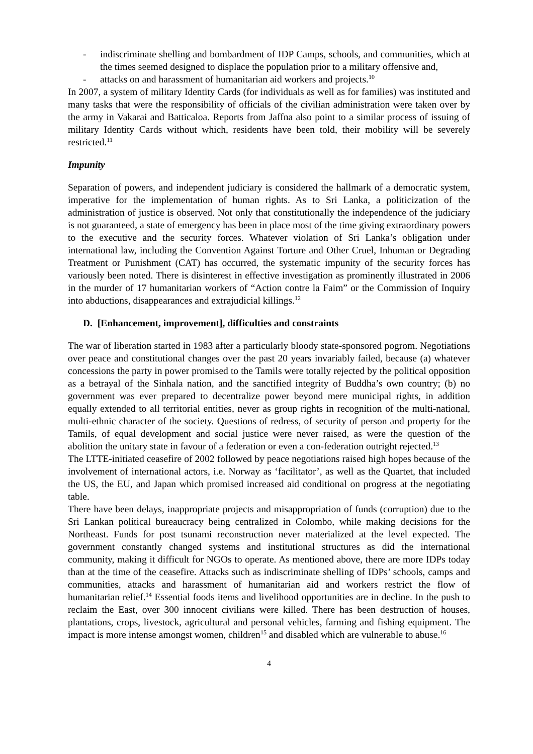- indiscriminate shelling and bombardment of IDP Camps, schools, and communities, which at the times seemed designed to displace the population prior to a military offensive and,
- attacks on and harassment of humanitarian aid workers and projects.<sup>10</sup>
In 2007, a system of military Identity Cards (for individuals as well as for families) was instituted and many tasks that were the responsibility of officials of the civilian administration were taken over by the army in Vakarai and Batticaloa. Reports from Jaffna also point to a similar process of issuing of military Identity Cards without which, residents have been told, their mobility will be severely restricted.<sup>11</sup>
Impunity
Separation of powers, and independent judiciary is considered the hallmark of a democratic system, imperative for the implementation of human rights. As to Sri Lanka, a politicization of the administration of justice is observed. Not only that constitutionally the independence of the judiciary is not guaranteed, a state of emergency has been in place most of the time giving extraordinary powers to the executive and the security forces. Whatever violation of Sri Lanka’s obligation under international law, including the Convention Against Torture and Other Cruel, Inhuman or Degrading Treatment or Punishment (CAT) has occurred, the systematic impunity of the security forces has variously been noted. There is disinterest in effective investigation as prominently illustrated in 2006 in the murder of 17 humanitarian workers of “Action contre la Faim” or the Commission of Inquiry into abductions, disappearances and extrajudicial killings.<sup>12</sup>
D. [Enhancement, improvement], difficulties and constraints
The war of liberation started in 1983 after a particularly bloody state-sponsored pogrom. Negotiations over peace and constitutional changes over the past 20 years invariably failed, because (a) whatever concessions the party in power promised to the Tamils were totally rejected by the political opposition as a betrayal of the Sinhala nation, and the sanctified integrity of Buddha’s own country; (b) no government was ever prepared to decentralize power beyond mere municipal rights, in addition equally extended to all territorial entities, never as group rights in recognition of the multi-national, multi-ethnic character of the society. Questions of redress, of security of person and property for the Tamils, of equal development and social justice were never raised, as were the question of the abolition the unitary state in favour of a federation or even a con-federation outright rejected.<sup>13</sup>
The LTTE-initiated ceasefire of 2002 followed by peace negotiations raised high hopes because of the involvement of international actors, i.e. Norway as ‘facilitator’, as well as the Quartet, that included the US, the EU, and Japan which promised increased aid conditional on progress at the negotiating table.
There have been delays, inappropriate projects and misappropriation of funds (corruption) due to the Sri Lankan political bureaucracy being centralized in Colombo, while making decisions for the Northeast. Funds for post tsunami reconstruction never materialized at the level expected. The government constantly changed systems and institutional structures as did the international community, making it difficult for NGOs to operate. As mentioned above, there are more IDPs today than at the time of the ceasefire. Attacks such as indiscriminate shelling of IDPs’ schools, camps and communities, attacks and harassment of humanitarian aid and workers restrict the flow of humanitarian relief.<sup>14</sup> Essential foods items and livelihood opportunities are in decline. In the push to reclaim the East, over 300 innocent civilians were killed. There has been destruction of houses, plantations, crops, livestock, agricultural and personal vehicles, farming and fishing equipment. The impact is more intense amongst women, children<sup>15</sup> and disabled which are vulnerable to abuse.<sup>16</sup>
4